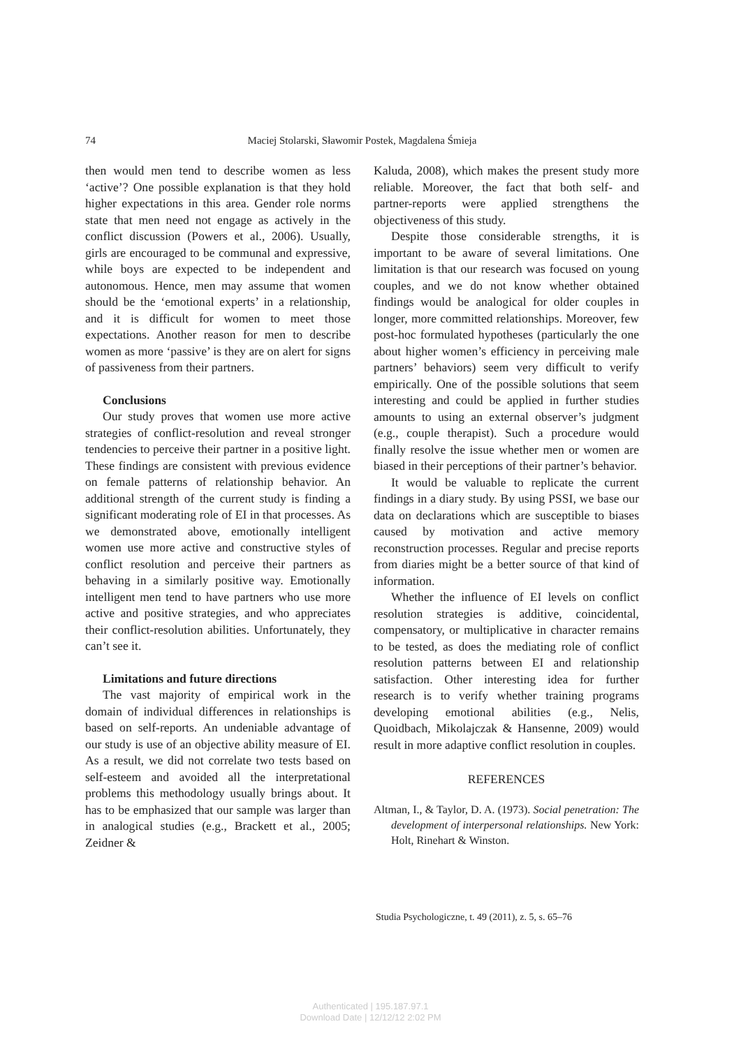74 Maciej Stolarski, Sławomir Postek, Magdalena Śmieja
then would men tend to describe women as less ‘active’? One possible explanation is that they hold higher expectations in this area. Gender role norms state that men need not engage as actively in the conflict discussion (Powers et al., 2006). Usually, girls are encouraged to be communal and expressive, while boys are expected to be independent and autonomous. Hence, men may assume that women should be the ‘emotional experts’ in a relationship, and it is difficult for women to meet those expectations. Another reason for men to describe women as more ‘passive’ is they are on alert for signs of passiveness from their partners.
Conclusions
Our study proves that women use more active strategies of conflict-resolution and reveal stronger tendencies to perceive their partner in a positive light. These findings are consistent with previous evidence on female patterns of relationship behavior. An additional strength of the current study is finding a significant moderating role of EI in that processes. As we demonstrated above, emotionally intelligent women use more active and constructive styles of conflict resolution and perceive their partners as behaving in a similarly positive way. Emotionally intelligent men tend to have partners who use more active and positive strategies, and who appreciates their conflict-resolution abilities. Unfortunately, they can’t see it.
Limitations and future directions
The vast majority of empirical work in the domain of individual differences in relationships is based on self-reports. An undeniable advantage of our study is use of an objective ability measure of EI. As a result, we did not correlate two tests based on self-esteem and avoided all the interpretational problems this methodology usually brings about. It has to be emphasized that our sample was larger than in analogical studies (e.g., Brackett et al., 2005; Zeidner &
Kaluda, 2008), which makes the present study more reliable. Moreover, the fact that both self- and partner-reports were applied strengthens the objectiveness of this study.
Despite those considerable strengths, it is important to be aware of several limitations. One limitation is that our research was focused on young couples, and we do not know whether obtained findings would be analogical for older couples in longer, more committed relationships. Moreover, few post-hoc formulated hypotheses (particularly the one about higher women’s efficiency in perceiving male partners’ behaviors) seem very difficult to verify empirically. One of the possible solutions that seem interesting and could be applied in further studies amounts to using an external observer’s judgment (e.g., couple therapist). Such a procedure would finally resolve the issue whether men or women are biased in their perceptions of their partner’s behavior.
It would be valuable to replicate the current findings in a diary study. By using PSSI, we base our data on declarations which are susceptible to biases caused by motivation and active memory reconstruction processes. Regular and precise reports from diaries might be a better source of that kind of information.
Whether the influence of EI levels on conflict resolution strategies is additive, coincidental, compensatory, or multiplicative in character remains to be tested, as does the mediating role of conflict resolution patterns between EI and relationship satisfaction. Other interesting idea for further research is to verify whether training programs developing emotional abilities (e.g., Nelis, Quoidbach, Mikolajczak & Hansenne, 2009) would result in more adaptive conflict resolution in couples.
REFERENCES
Altman, I., & Taylor, D. A. (1973). Social penetration: The development of interpersonal relationships. New York: Holt, Rinehart & Winston.
Studia Psychologiczne, t. 49 (2011), z. 5, s. 65–76
Authenticated | 195.187.97.1
Download Date | 12/12/12 2:02 PM